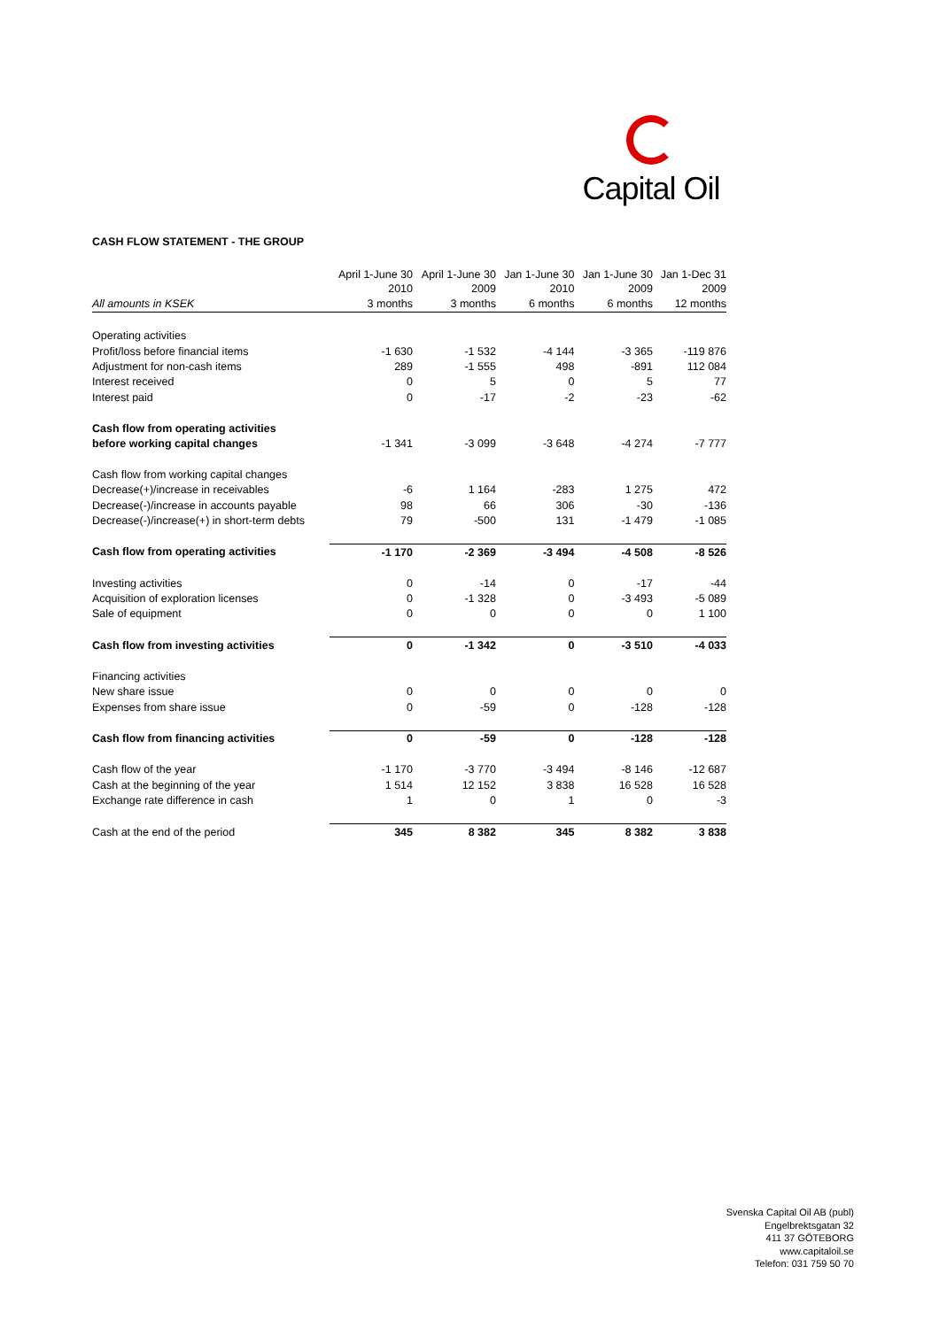Capital Oil
CASH FLOW STATEMENT - THE GROUP
| | April 1-June 30 | April 1-June 30 | Jan 1-June 30 | Jan 1-June 30 | Jan 1-Dec 31 |
| --- | --- | --- | --- | --- | --- |
| | 2010 | 2009 | 2010 | 2009 | 2009 |
| All amounts in KSEK | 3 months | 3 months | 6 months | 6 months | 12 months |
| Operating activities | | | | | |
| Profit/loss before financial items | -1 630 | -1 532 | -4 144 | -3 365 | -119 876 |
| Adjustment for non-cash items | 289 | -1 555 | 498 | -891 | 112 084 |
| Interest received | 0 | 5 | 0 | 5 | 77 |
| Interest paid | 0 | -17 | -2 | -23 | -62 |
| Cash flow from operating activities | | | | | |
| before working capital changes | -1 341 | -3 099 | -3 648 | -4 274 | -7 777 |
| Cash flow from working capital changes | | | | | |
| Decrease(+)/increase in receivables | -6 | 1 164 | -283 | 1 275 | 472 |
| Decrease(-)/increase in accounts payable | 98 | 66 | 306 | -30 | -136 |
| Decrease(-)/increase(+) in short-term debts | 79 | -500 | 131 | -1 479 | -1 085 |
| Cash flow from operating activities | -1 170 | -2 369 | -3 494 | -4 508 | -8 526 |
| Investing activities | 0 | -14 | 0 | -17 | -44 |
| Acquisition of exploration licenses | 0 | -1 328 | 0 | -3 493 | -5 089 |
| Sale of equipment | 0 | 0 | 0 | 0 | 1 100 |
| Cash flow from investing activities | 0 | -1 342 | 0 | -3 510 | -4 033 |
| Financing activities | | | | | |
| New share issue | 0 | 0 | 0 | 0 | 0 |
| Expenses from share issue | 0 | -59 | 0 | -128 | -128 |
| Cash flow from financing activities | 0 | -59 | 0 | -128 | -128 |
| Cash flow of the year | -1 170 | -3 770 | -3 494 | -8 146 | -12 687 |
| Cash at the beginning of the year | 1 514 | 12 152 | 3 838 | 16 528 | 16 528 |
| Exchange rate difference in cash | 1 | 0 | 1 | 0 | -3 |
| Cash at the end of the period | 345 | 8 382 | 345 | 8 382 | 3 838 |
Svenska Capital Oil AB (publ)
Engelbrektsgatan 32
411 37 GÖTEBORG
www.capitaloil.se
Telefon: 031 759 50 70